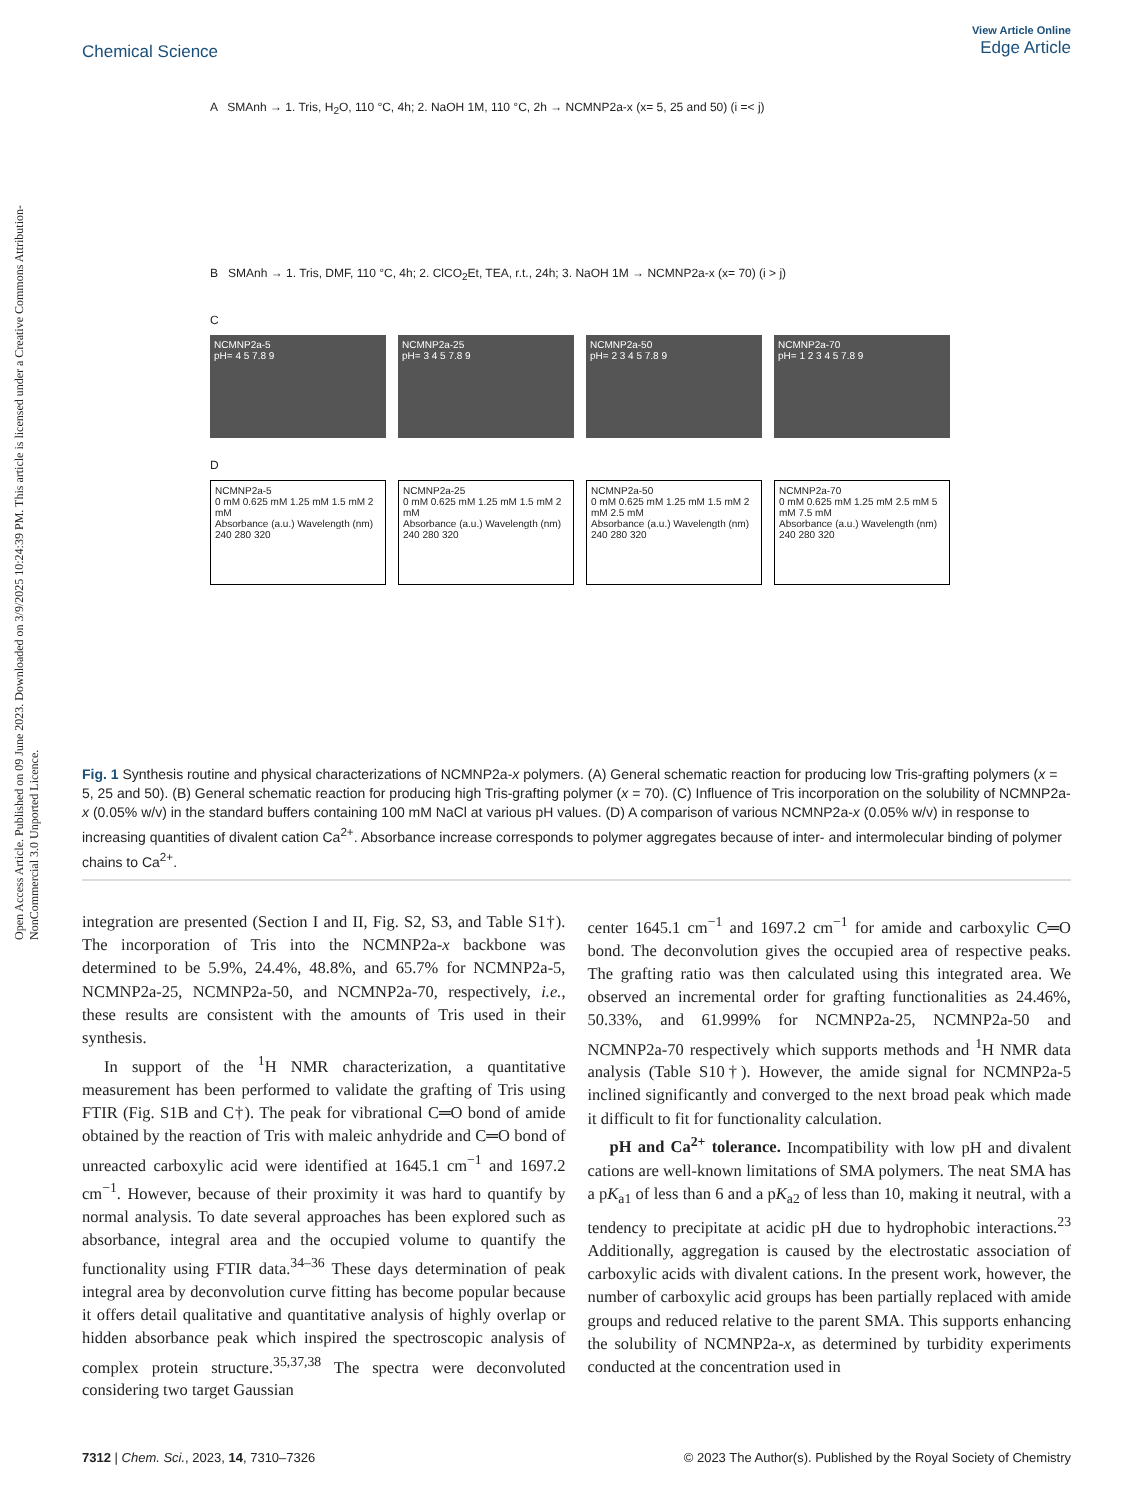View Article Online
Edge Article
Chemical Science
Open Access Article. Published on 09 June 2023. Downloaded on 3/9/2025 10:24:39 PM. This article is licensed under a Creative Commons Attribution-NonCommercial 3.0 Unported Licence.
A SMAnh → 1. Tris, H<sub>2</sub>O, 110 °C, 4h; 2. NaOH 1M, 110 °C, 2h → NCMNP2a-x (x= 5, 25 and 50) (i =< j)
B SMAnh → 1. Tris, DMF, 110 °C, 4h; 2. ClCO<sub>2</sub>Et, TEA, r.t., 24h; 3. NaOH 1M → NCMNP2a-x (x= 70) (i > j)
C
NCMNP2a-5
pH= 4 5 7.8 9
NCMNP2a-25
pH= 3 4 5 7.8 9
NCMNP2a-50
pH= 2 3 4 5 7.8 9
NCMNP2a-70
pH= 1 2 3 4 5 7.8 9
D
NCMNP2a-5
0 mM 0.625 mM 1.25 mM 1.5 mM 2 mM
Absorbance (a.u.) Wavelength (nm) 240 280 320
NCMNP2a-25
0 mM 0.625 mM 1.25 mM 1.5 mM 2 mM
Absorbance (a.u.) Wavelength (nm) 240 280 320
NCMNP2a-50
0 mM 0.625 mM 1.25 mM 1.5 mM 2 mM 2.5 mM
Absorbance (a.u.) Wavelength (nm) 240 280 320
NCMNP2a-70
0 mM 0.625 mM 1.25 mM 2.5 mM 5 mM 7.5 mM
Absorbance (a.u.) Wavelength (nm) 240 280 320
Fig. 1 Synthesis routine and physical characterizations of NCMNP2a-x polymers. (A) General schematic reaction for producing low Tris-grafting polymers (x = 5, 25 and 50). (B) General schematic reaction for producing high Tris-grafting polymer (x = 70). (C) Influence of Tris incorporation on the solubility of NCMNP2a-x (0.05% w/v) in the standard buffers containing 100 mM NaCl at various pH values. (D) A comparison of various NCMNP2a-x (0.05% w/v) in response to increasing quantities of divalent cation Ca<sup>2+</sup>. Absorbance increase corresponds to polymer aggregates because of inter- and intermolecular binding of polymer chains to Ca<sup>2+</sup>.
integration are presented (Section I and II, Fig. S2, S3, and Table S1†). The incorporation of Tris into the NCMNP2a-x backbone was determined to be 5.9%, 24.4%, 48.8%, and 65.7% for NCMNP2a-5, NCMNP2a-25, NCMNP2a-50, and NCMNP2a-70, respectively, i.e., these results are consistent with the amounts of Tris used in their synthesis.
In support of the <sup>1</sup>H NMR characterization, a quantitative measurement has been performed to validate the grafting of Tris using FTIR (Fig. S1B and C†). The peak for vibrational C═O bond of amide obtained by the reaction of Tris with maleic anhydride and C═O bond of unreacted carboxylic acid were identified at 1645.1 cm<sup>−1</sup> and 1697.2 cm<sup>−1</sup>. However, because of their proximity it was hard to quantify by normal analysis. To date several approaches has been explored such as absorbance, integral area and the occupied volume to quantify the functionality using FTIR data.<sup>34–36</sup> These days determination of peak integral area by deconvolution curve fitting has become popular because it offers detail qualitative and quantitative analysis of highly overlap or hidden absorbance peak which inspired the spectroscopic analysis of complex protein structure.<sup>35,37,38</sup> The spectra were deconvoluted considering two target Gaussian
center 1645.1 cm<sup>−1</sup> and 1697.2 cm<sup>−1</sup> for amide and carboxylic C═O bond. The deconvolution gives the occupied area of respective peaks. The grafting ratio was then calculated using this integrated area. We observed an incremental order for grafting functionalities as 24.46%, 50.33%, and 61.999% for NCMNP2a-25, NCMNP2a-50 and NCMNP2a-70 respectively which supports methods and <sup>1</sup>H NMR data analysis (Table S10†). However, the amide signal for NCMNP2a-5 inclined significantly and converged to the next broad peak which made it difficult to fit for functionality calculation.
pH and Ca<sup>2+</sup> tolerance. Incompatibility with low pH and divalent cations are well-known limitations of SMA polymers. The neat SMA has a pK<sub>a1</sub> of less than 6 and a pK<sub>a2</sub> of less than 10, making it neutral, with a tendency to precipitate at acidic pH due to hydrophobic interactions.<sup>23</sup> Additionally, aggregation is caused by the electrostatic association of carboxylic acids with divalent cations. In the present work, however, the number of carboxylic acid groups has been partially replaced with amide groups and reduced relative to the parent SMA. This supports enhancing the solubility of NCMNP2a-x, as determined by turbidity experiments conducted at the concentration used in
7312 | Chem. Sci., 2023, 14, 7310–7326 © 2023 The Author(s). Published by the Royal Society of Chemistry